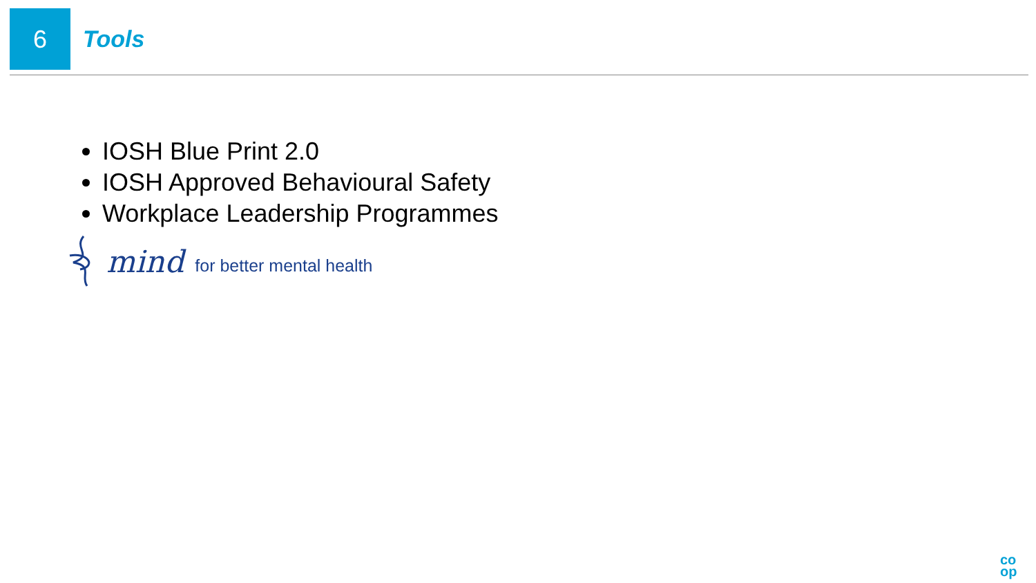6
Tools
IOSH Blue Print 2.0
IOSH Approved Behavioural Safety
Workplace Leadership Programmes
mind for better mental health
co
op